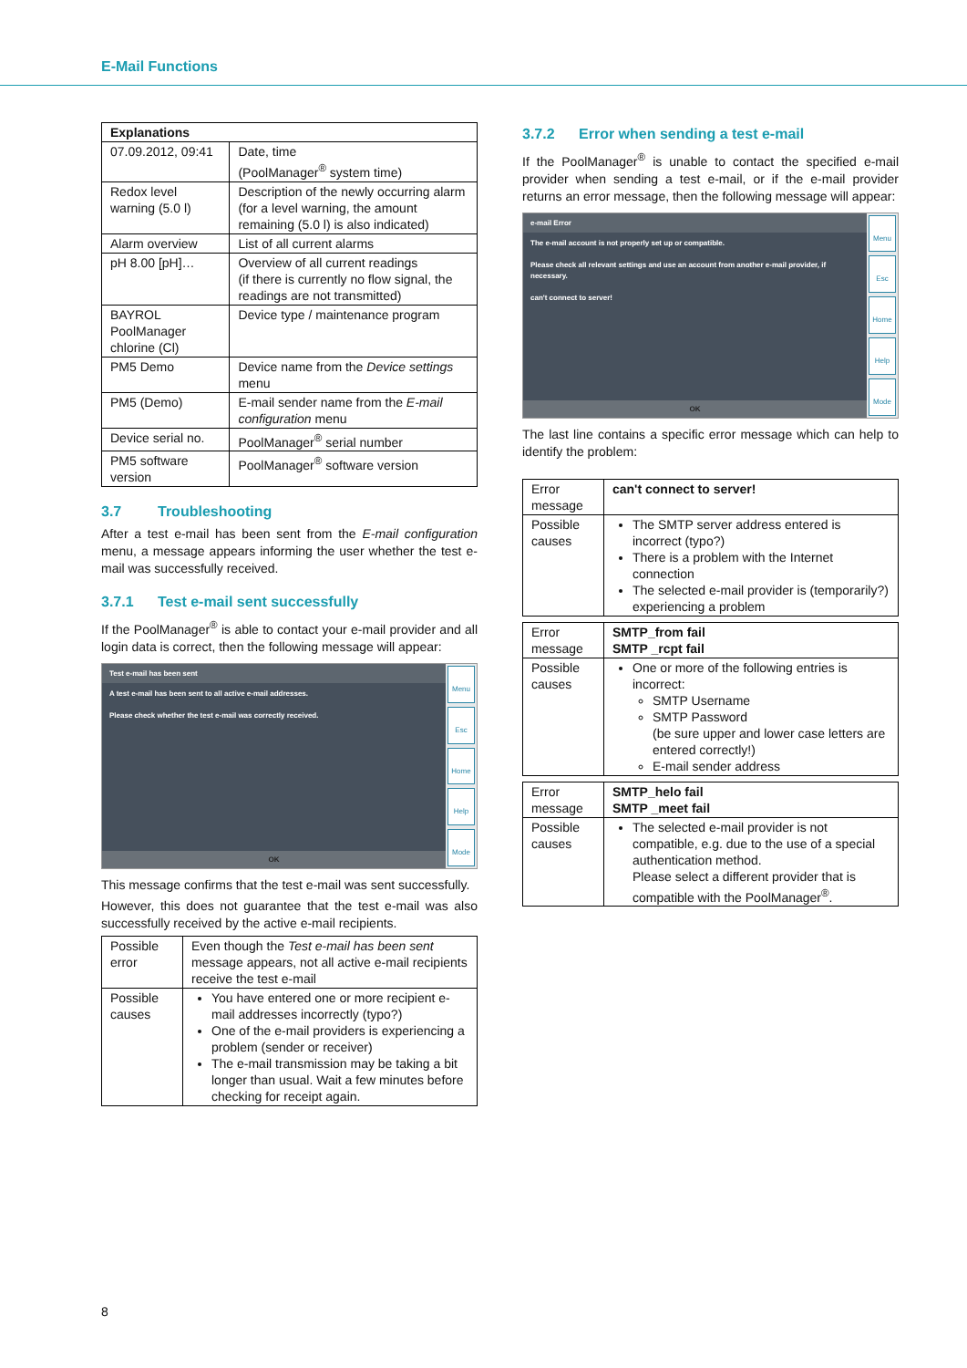E-Mail Functions
| Explanations | |
| --- | --- |
| 07.09.2012, 09:41 | Date, time (PoolManager<sup>®</sup> system time) |
| Redox level warning (5.0 l) | Description of the newly occurring alarm (for a level warning, the amount remaining (5.0 l) is also indicated) |
| Alarm overview | List of all current alarms |
| pH 8.00 [pH]… | Overview of all current readings (if there is currently no flow signal, the readings are not transmitted) |
| BAYROL PoolManager chlorine (Cl) | Device type / maintenance program |
| PM5 Demo | Device name from the Device settings menu |
| PM5 (Demo) | E-mail sender name from the E-mail configuration menu |
| Device serial no. | PoolManager<sup>®</sup> serial number |
| PM5 software version | PoolManager<sup>®</sup> software version |
3.7 Troubleshooting
After a test e-mail has been sent from the E-mail configuration menu, a message appears informing the user whether the test e-mail was successfully received.
3.7.1 Test e-mail sent successfully
If the PoolManager<sup>®</sup> is able to contact your e-mail provider and all login data is correct, then the following message will appear:
Test e-mail has been sent
A test e-mail has been sent to all active e-mail addresses.
Please check whether the test e-mail was correctly received.
OK
Menu
Esc
Home
Help
Mode
This message confirms that the test e-mail was sent successfully.
However, this does not guarantee that the test e-mail was also successfully received by the active e-mail recipients.
| Possible error | Even though the Test e-mail has been sent message appears, not all active e-mail recipients receive the test e-mail |
| Possible causes | You have entered one or more recipient e-mail addresses incorrectly (typo?) One of the e-mail providers is experiencing a problem (sender or receiver) The e-mail transmission may be taking a bit longer than usual. Wait a few minutes before checking for receipt again. |
3.7.2 Error when sending a test e-mail
If the PoolManager<sup>®</sup> is unable to contact the specified e-mail provider when sending a test e-mail, or if the e-mail provider returns an error message, then the following message will appear:
e-mail Error
The e-mail account is not properly set up or compatible.
Please check all relevant settings and use an account from another e-mail provider, if necessary.
can't connect to server!
OK
Menu
Esc
Home
Help
Mode
The last line contains a specific error message which can help to identify the problem:
| Error message | can't connect to server! |
| Possible causes | The SMTP server address entered is incorrect (typo?) There is a problem with the Internet connection The selected e-mail provider is (temporarily?) experiencing a problem |
| Error message | SMTP_from fail SMTP _rcpt fail |
| Possible causes | One or more of the following entries is incorrect: SMTP Username SMTP Password (be sure upper and lower case letters are entered correctly!) E-mail sender address |
| Error message | SMTP_helo fail SMTP _meet fail |
| Possible causes | The selected e-mail provider is not compatible, e.g. due to the use of a special authentication method. Please select a different provider that is compatible with the PoolManager<sup>®</sup>. |
8